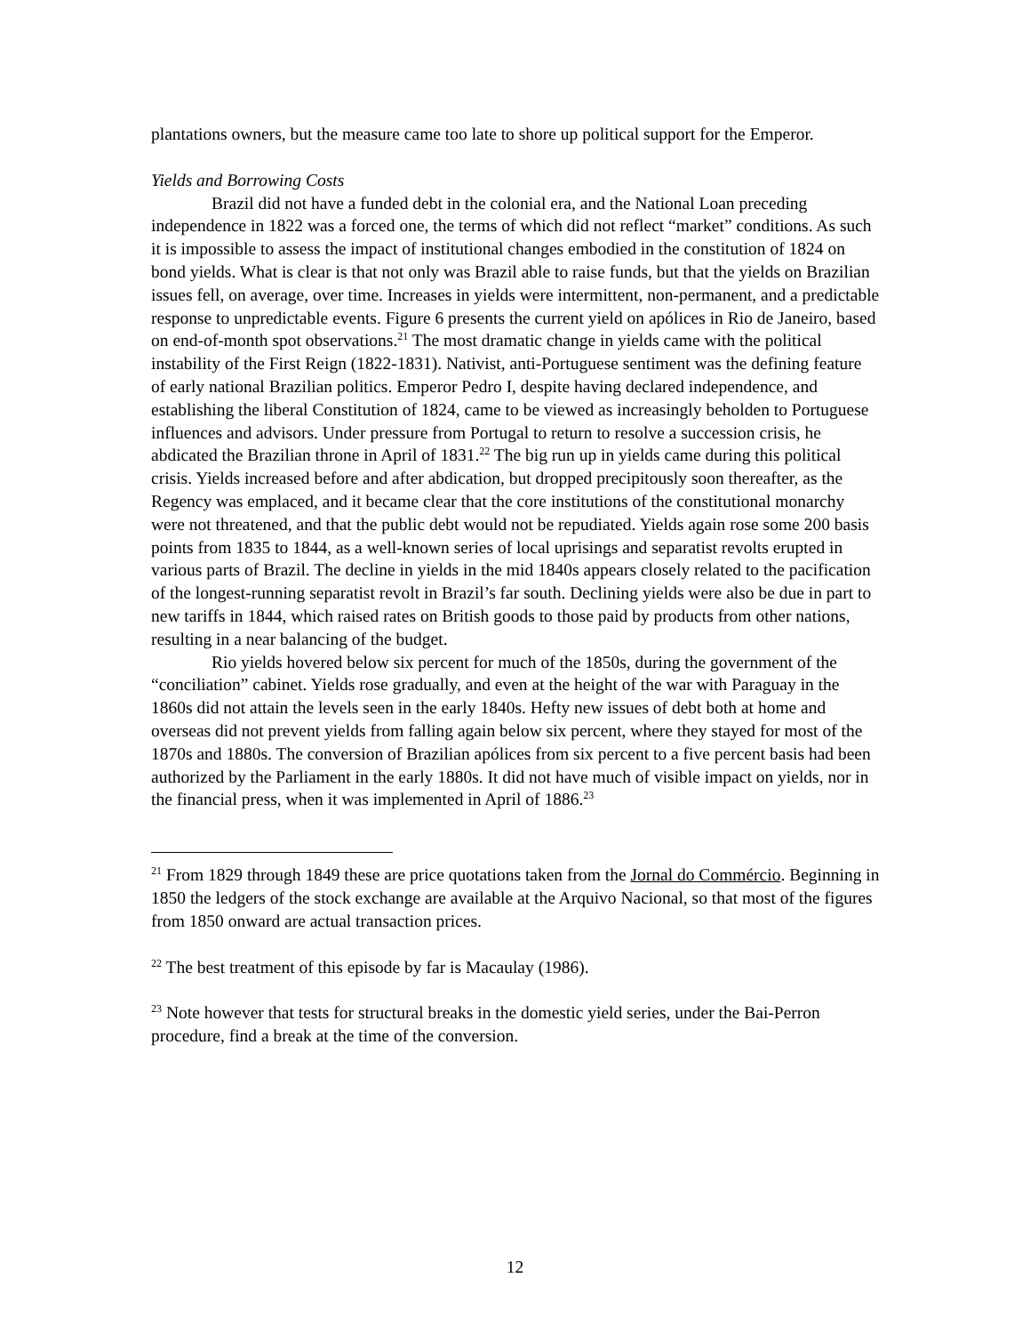plantations owners, but the measure came too late to shore up political support for the Emperor.
Yields and Borrowing Costs
Brazil did not have a funded debt in the colonial era, and the National Loan preceding independence in 1822 was a forced one, the terms of which did not reflect “market” conditions. As such it is impossible to assess the impact of institutional changes embodied in the constitution of 1824 on bond yields. What is clear is that not only was Brazil able to raise funds, but that the yields on Brazilian issues fell, on average, over time. Increases in yields were intermittent, non-permanent, and a predictable response to unpredictable events. Figure 6 presents the current yield on apólices in Rio de Janeiro, based on end-of-month spot observations.<sup>21</sup> The most dramatic change in yields came with the political instability of the First Reign (1822-1831). Nativist, anti-Portuguese sentiment was the defining feature of early national Brazilian politics. Emperor Pedro I, despite having declared independence, and establishing the liberal Constitution of 1824, came to be viewed as increasingly beholden to Portuguese influences and advisors. Under pressure from Portugal to return to resolve a succession crisis, he abdicated the Brazilian throne in April of 1831.<sup>22</sup> The big run up in yields came during this political crisis. Yields increased before and after abdication, but dropped precipitously soon thereafter, as the Regency was emplaced, and it became clear that the core institutions of the constitutional monarchy were not threatened, and that the public debt would not be repudiated. Yields again rose some 200 basis points from 1835 to 1844, as a well-known series of local uprisings and separatist revolts erupted in various parts of Brazil. The decline in yields in the mid 1840s appears closely related to the pacification of the longest-running separatist revolt in Brazil’s far south. Declining yields were also be due in part to new tariffs in 1844, which raised rates on British goods to those paid by products from other nations, resulting in a near balancing of the budget.
Rio yields hovered below six percent for much of the 1850s, during the government of the “conciliation” cabinet. Yields rose gradually, and even at the height of the war with Paraguay in the 1860s did not attain the levels seen in the early 1840s. Hefty new issues of debt both at home and overseas did not prevent yields from falling again below six percent, where they stayed for most of the 1870s and 1880s. The conversion of Brazilian apólices from six percent to a five percent basis had been authorized by the Parliament in the early 1880s. It did not have much of visible impact on yields, nor in the financial press, when it was implemented in April of 1886.<sup>23</sup>
<sup>21</sup> From 1829 through 1849 these are price quotations taken from the Jornal do Commércio. Beginning in 1850 the ledgers of the stock exchange are available at the Arquivo Nacional, so that most of the figures from 1850 onward are actual transaction prices.
<sup>22</sup> The best treatment of this episode by far is Macaulay (1986).
<sup>23</sup> Note however that tests for structural breaks in the domestic yield series, under the Bai-Perron procedure, find a break at the time of the conversion.
12